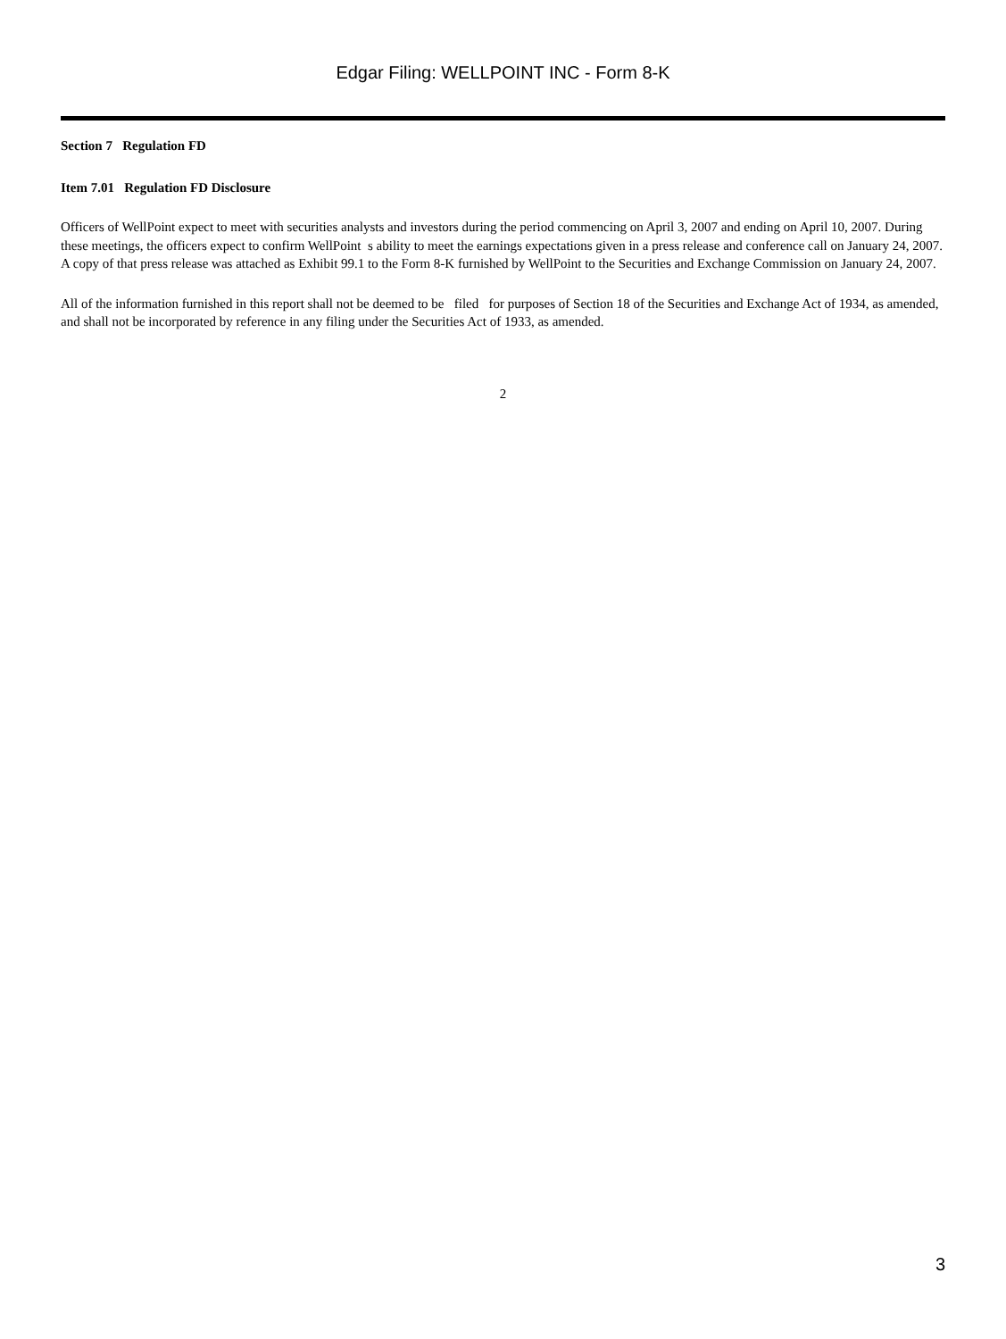Edgar Filing: WELLPOINT INC - Form 8-K
Section 7 Regulation FD
Item 7.01 Regulation FD Disclosure
Officers of WellPoint expect to meet with securities analysts and investors during the period commencing on April 3, 2007 and ending on April 10, 2007. During these meetings, the officers expect to confirm WellPoint s ability to meet the earnings expectations given in a press release and conference call on January 24, 2007. A copy of that press release was attached as Exhibit 99.1 to the Form 8-K furnished by WellPoint to the Securities and Exchange Commission on January 24, 2007.
All of the information furnished in this report shall not be deemed to be filed for purposes of Section 18 of the Securities and Exchange Act of 1934, as amended, and shall not be incorporated by reference in any filing under the Securities Act of 1933, as amended.
2
3